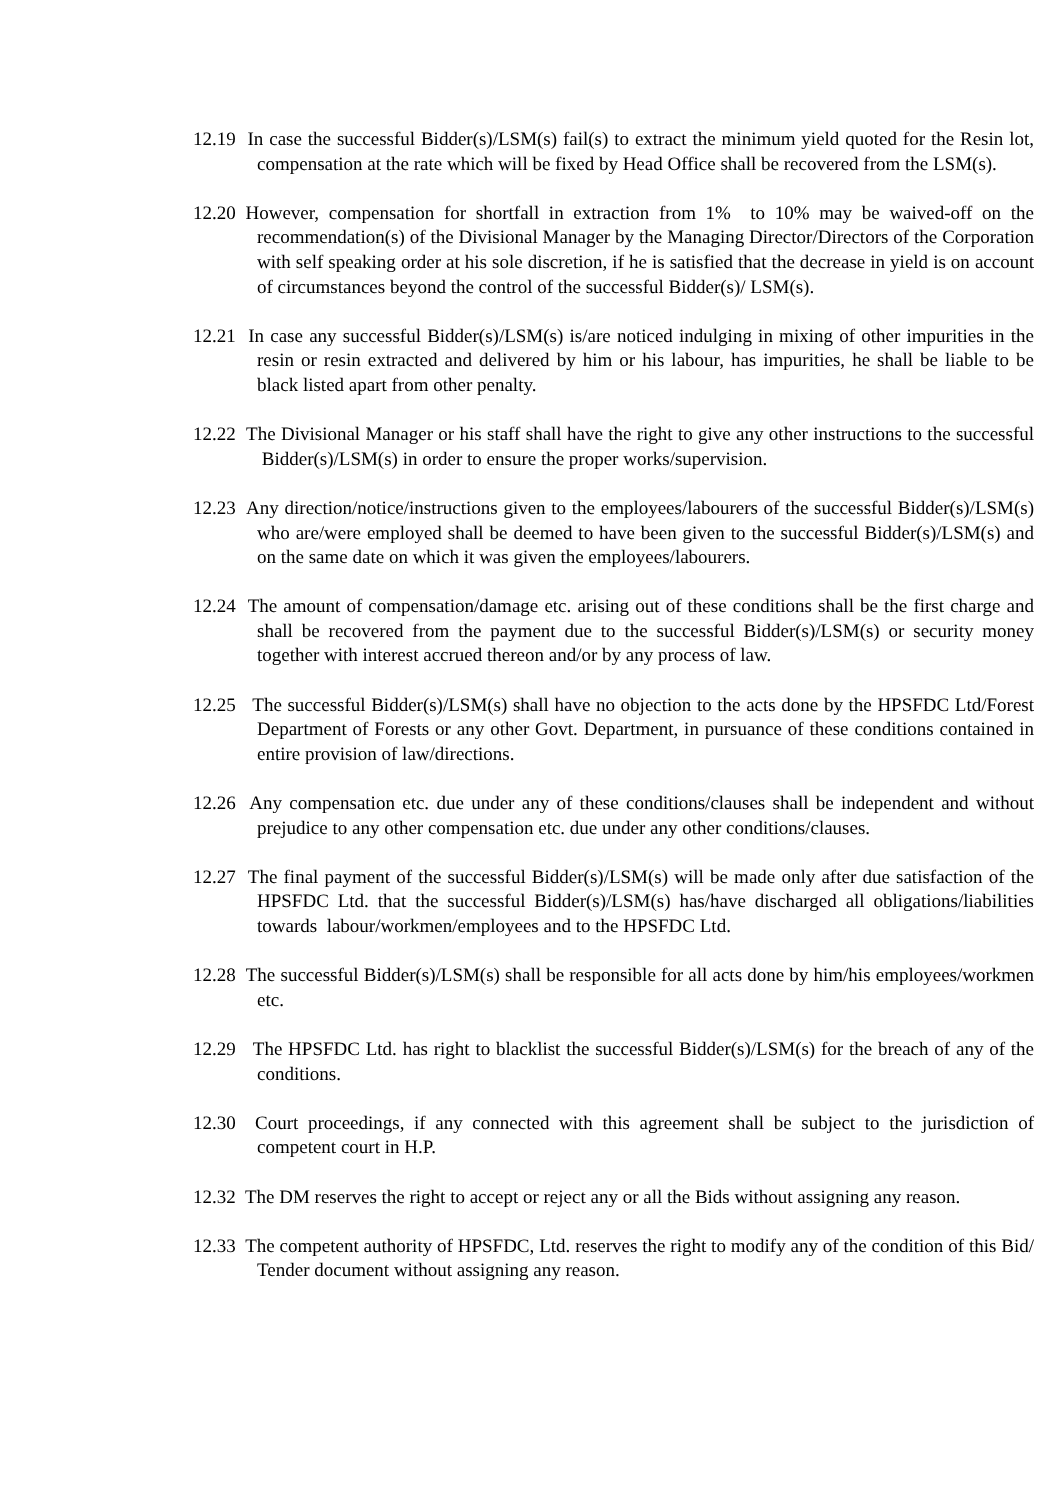12.19 In case the successful Bidder(s)/LSM(s) fail(s) to extract the minimum yield quoted for the Resin lot, compensation at the rate which will be fixed by Head Office shall be recovered from the LSM(s).
12.20 However, compensation for shortfall in extraction from 1% to 10% may be waived-off on the recommendation(s) of the Divisional Manager by the Managing Director/Directors of the Corporation with self speaking order at his sole discretion, if he is satisfied that the decrease in yield is on account of circumstances beyond the control of the successful Bidder(s)/ LSM(s).
12.21 In case any successful Bidder(s)/LSM(s) is/are noticed indulging in mixing of other impurities in the resin or resin extracted and delivered by him or his labour, has impurities, he shall be liable to be black listed apart from other penalty.
12.22 The Divisional Manager or his staff shall have the right to give any other instructions to the successful Bidder(s)/LSM(s) in order to ensure the proper works/supervision.
12.23 Any direction/notice/instructions given to the employees/labourers of the successful Bidder(s)/LSM(s) who are/were employed shall be deemed to have been given to the successful Bidder(s)/LSM(s) and on the same date on which it was given the employees/labourers.
12.24 The amount of compensation/damage etc. arising out of these conditions shall be the first charge and shall be recovered from the payment due to the successful Bidder(s)/LSM(s) or security money together with interest accrued thereon and/or by any process of law.
12.25 The successful Bidder(s)/LSM(s) shall have no objection to the acts done by the HPSFDC Ltd/Forest Department of Forests or any other Govt. Department, in pursuance of these conditions contained in entire provision of law/directions.
12.26 Any compensation etc. due under any of these conditions/clauses shall be independent and without prejudice to any other compensation etc. due under any other conditions/clauses.
12.27 The final payment of the successful Bidder(s)/LSM(s) will be made only after due satisfaction of the HPSFDC Ltd. that the successful Bidder(s)/LSM(s) has/have discharged all obligations/liabilities towards labour/workmen/employees and to the HPSFDC Ltd.
12.28 The successful Bidder(s)/LSM(s) shall be responsible for all acts done by him/his employees/workmen etc.
12.29 The HPSFDC Ltd. has right to blacklist the successful Bidder(s)/LSM(s) for the breach of any of the conditions.
12.30 Court proceedings, if any connected with this agreement shall be subject to the jurisdiction of competent court in H.P.
12.32 The DM reserves the right to accept or reject any or all the Bids without assigning any reason.
12.33 The competent authority of HPSFDC, Ltd. reserves the right to modify any of the condition of this Bid/ Tender document without assigning any reason.